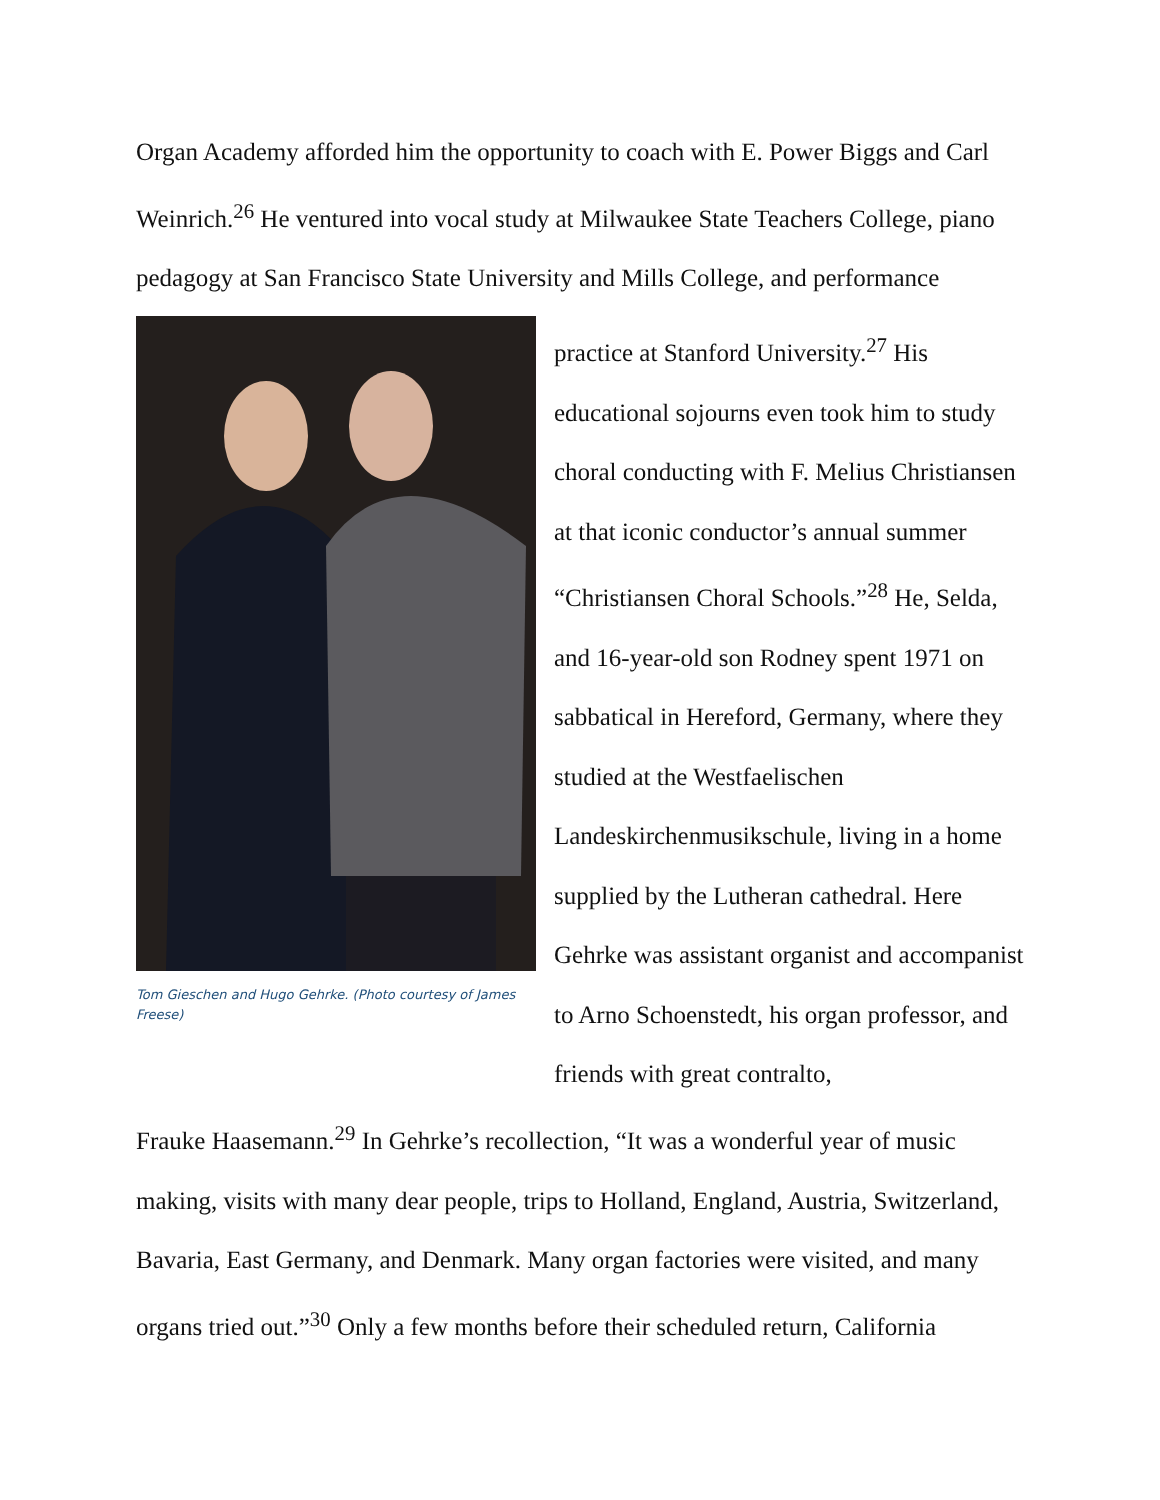Organ Academy afforded him the opportunity to coach with E. Power Biggs and Carl Weinrich.<sup>26</sup> He ventured into vocal study at Milwaukee State Teachers College, piano pedagogy at San Francisco State University and Mills College, and performance
Tom Gieschen and Hugo Gehrke. (Photo courtesy of James Freese)
practice at Stanford University.<sup>27</sup> His educational sojourns even took him to study choral conducting with F. Melius Christiansen at that iconic conductor’s annual summer “Christiansen Choral Schools.”<sup>28</sup> He, Selda, and 16-year-old son Rodney spent 1971 on sabbatical in Hereford, Germany, where they studied at the Westfaelischen Landeskirchenmusikschule, living in a home supplied by the Lutheran cathedral. Here Gehrke was assistant organist and accompanist to Arno Schoenstedt, his organ professor, and friends with great contralto,
Frauke Haasemann.<sup>29</sup> In Gehrke’s recollection, “It was a wonderful year of music making, visits with many dear people, trips to Holland, England, Austria, Switzerland, Bavaria, East Germany, and Denmark. Many organ factories were visited, and many organs tried out.”<sup>30</sup> Only a few months before their scheduled return, California